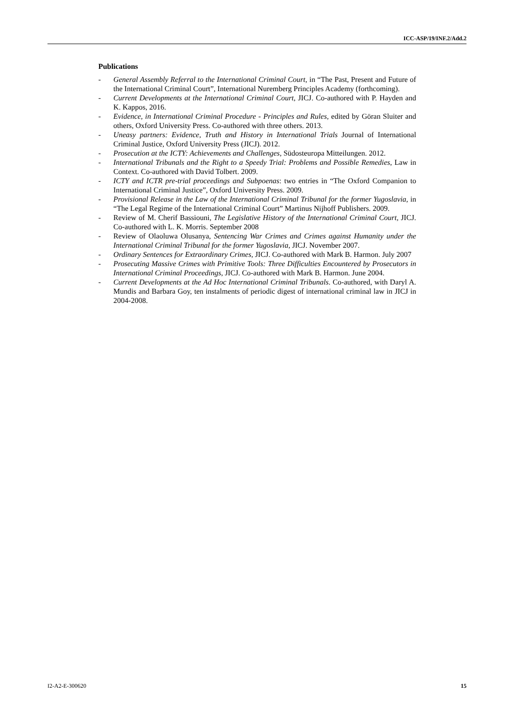ICC-ASP/19/INF.2/Add.2
Publications
- General Assembly Referral to the International Criminal Court, in “The Past, Present and Future of the International Criminal Court”, International Nuremberg Principles Academy (forthcoming).
- Current Developments at the International Criminal Court, JICJ. Co-authored with P. Hayden and K. Kappos, 2016.
- Evidence, in International Criminal Procedure - Principles and Rules, edited by Göran Sluiter and others, Oxford University Press. Co-authored with three others. 2013.
- Uneasy partners: Evidence, Truth and History in International Trials Journal of International Criminal Justice, Oxford University Press (JICJ). 2012.
- Prosecution at the ICTY: Achievements and Challenges, Südosteuropa Mitteilungen. 2012.
- International Tribunals and the Right to a Speedy Trial: Problems and Possible Remedies, Law in Context. Co-authored with David Tolbert. 2009.
- ICTY and ICTR pre-trial proceedings and Subpoenas: two entries in “The Oxford Companion to International Criminal Justice”, Oxford University Press. 2009.
- Provisional Release in the Law of the International Criminal Tribunal for the former Yugoslavia, in “The Legal Regime of the International Criminal Court” Martinus Nijhoff Publishers. 2009.
- Review of M. Cherif Bassiouni, The Legislative History of the International Criminal Court, JICJ. Co-authored with L. K. Morris. September 2008
- Review of Olaoluwa Olusanya, Sentencing War Crimes and Crimes against Humanity under the International Criminal Tribunal for the former Yugoslavia, JICJ. November 2007.
- Ordinary Sentences for Extraordinary Crimes, JICJ. Co-authored with Mark B. Harmon. July 2007
- Prosecuting Massive Crimes with Primitive Tools: Three Difficulties Encountered by Prosecutors in International Criminal Proceedings, JICJ. Co-authored with Mark B. Harmon. June 2004.
- Current Developments at the Ad Hoc International Criminal Tribunals. Co-authored, with Daryl A. Mundis and Barbara Goy, ten instalments of periodic digest of international criminal law in JICJ in 2004-2008.
I2-A2-E-300620 15